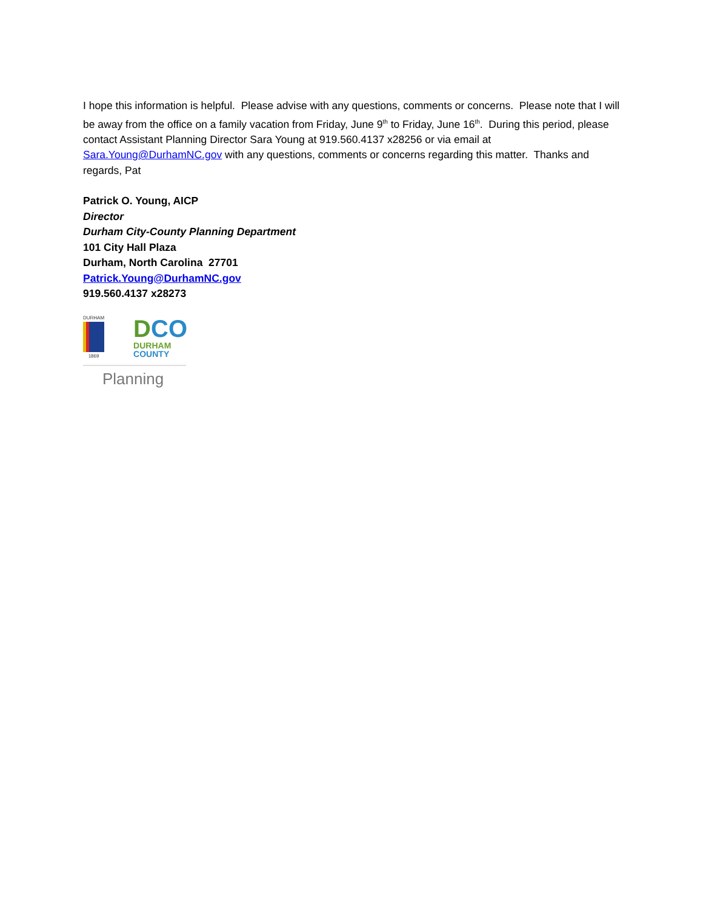I hope this information is helpful. Please advise with any questions, comments or concerns. Please note that I will be away from the office on a family vacation from Friday, June 9<sup>th</sup> to Friday, June 16<sup>th</sup>. During this period, please contact Assistant Planning Director Sara Young at 919.560.4137 x28256 or via email at Sara.Young@DurhamNC.gov with any questions, comments or concerns regarding this matter. Thanks and regards, Pat
Patrick O. Young, AICP
Director
Durham City-County Planning Department
101 City Hall Plaza
Durham, North Carolina 27701
Patrick.Young@DurhamNC.gov
919.560.4137 x28273
DURHAM
1869
DCO
DURHAM
COUNTY
Planning